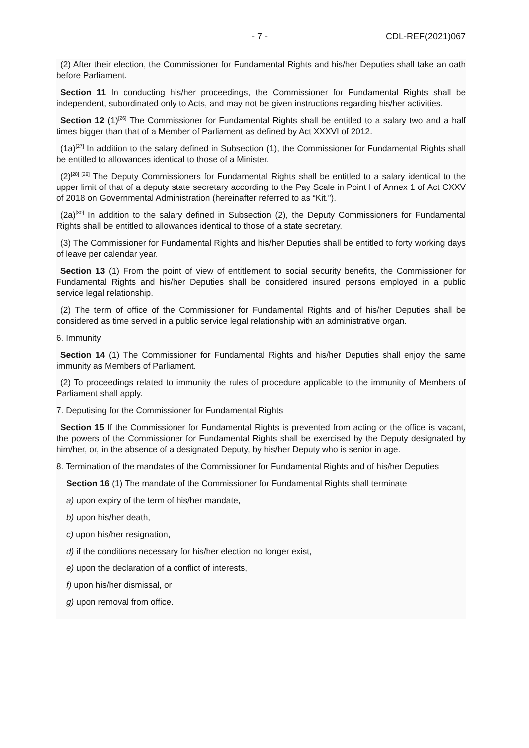- 7 - CDL-REF(2021)067
(2) After their election, the Commissioner for Fundamental Rights and his/her Deputies shall take an oath before Parliament.
Section 11 In conducting his/her proceedings, the Commissioner for Fundamental Rights shall be independent, subordinated only to Acts, and may not be given instructions regarding his/her activities.
Section 12 (1)<sup>[26]</sup> The Commissioner for Fundamental Rights shall be entitled to a salary two and a half times bigger than that of a Member of Parliament as defined by Act XXXVI of 2012.
(1a)<sup>[27]</sup> In addition to the salary defined in Subsection (1), the Commissioner for Fundamental Rights shall be entitled to allowances identical to those of a Minister.
(2)<sup>[28] [29]</sup> The Deputy Commissioners for Fundamental Rights shall be entitled to a salary identical to the upper limit of that of a deputy state secretary according to the Pay Scale in Point I of Annex 1 of Act CXXV of 2018 on Governmental Administration (hereinafter referred to as “Kit.”).
(2a)<sup>[30]</sup> In addition to the salary defined in Subsection (2), the Deputy Commissioners for Fundamental Rights shall be entitled to allowances identical to those of a state secretary.
(3) The Commissioner for Fundamental Rights and his/her Deputies shall be entitled to forty working days of leave per calendar year.
Section 13 (1) From the point of view of entitlement to social security benefits, the Commissioner for Fundamental Rights and his/her Deputies shall be considered insured persons employed in a public service legal relationship.
(2) The term of office of the Commissioner for Fundamental Rights and of his/her Deputies shall be considered as time served in a public service legal relationship with an administrative organ.
6. Immunity
Section 14 (1) The Commissioner for Fundamental Rights and his/her Deputies shall enjoy the same immunity as Members of Parliament.
(2) To proceedings related to immunity the rules of procedure applicable to the immunity of Members of Parliament shall apply.
7. Deputising for the Commissioner for Fundamental Rights
Section 15 If the Commissioner for Fundamental Rights is prevented from acting or the office is vacant, the powers of the Commissioner for Fundamental Rights shall be exercised by the Deputy designated by him/her, or, in the absence of a designated Deputy, by his/her Deputy who is senior in age.
8. Termination of the mandates of the Commissioner for Fundamental Rights and of his/her Deputies
Section 16 (1) The mandate of the Commissioner for Fundamental Rights shall terminate
a) upon expiry of the term of his/her mandate,
b) upon his/her death,
c) upon his/her resignation,
d) if the conditions necessary for his/her election no longer exist,
e) upon the declaration of a conflict of interests,
f) upon his/her dismissal, or
g) upon removal from office.